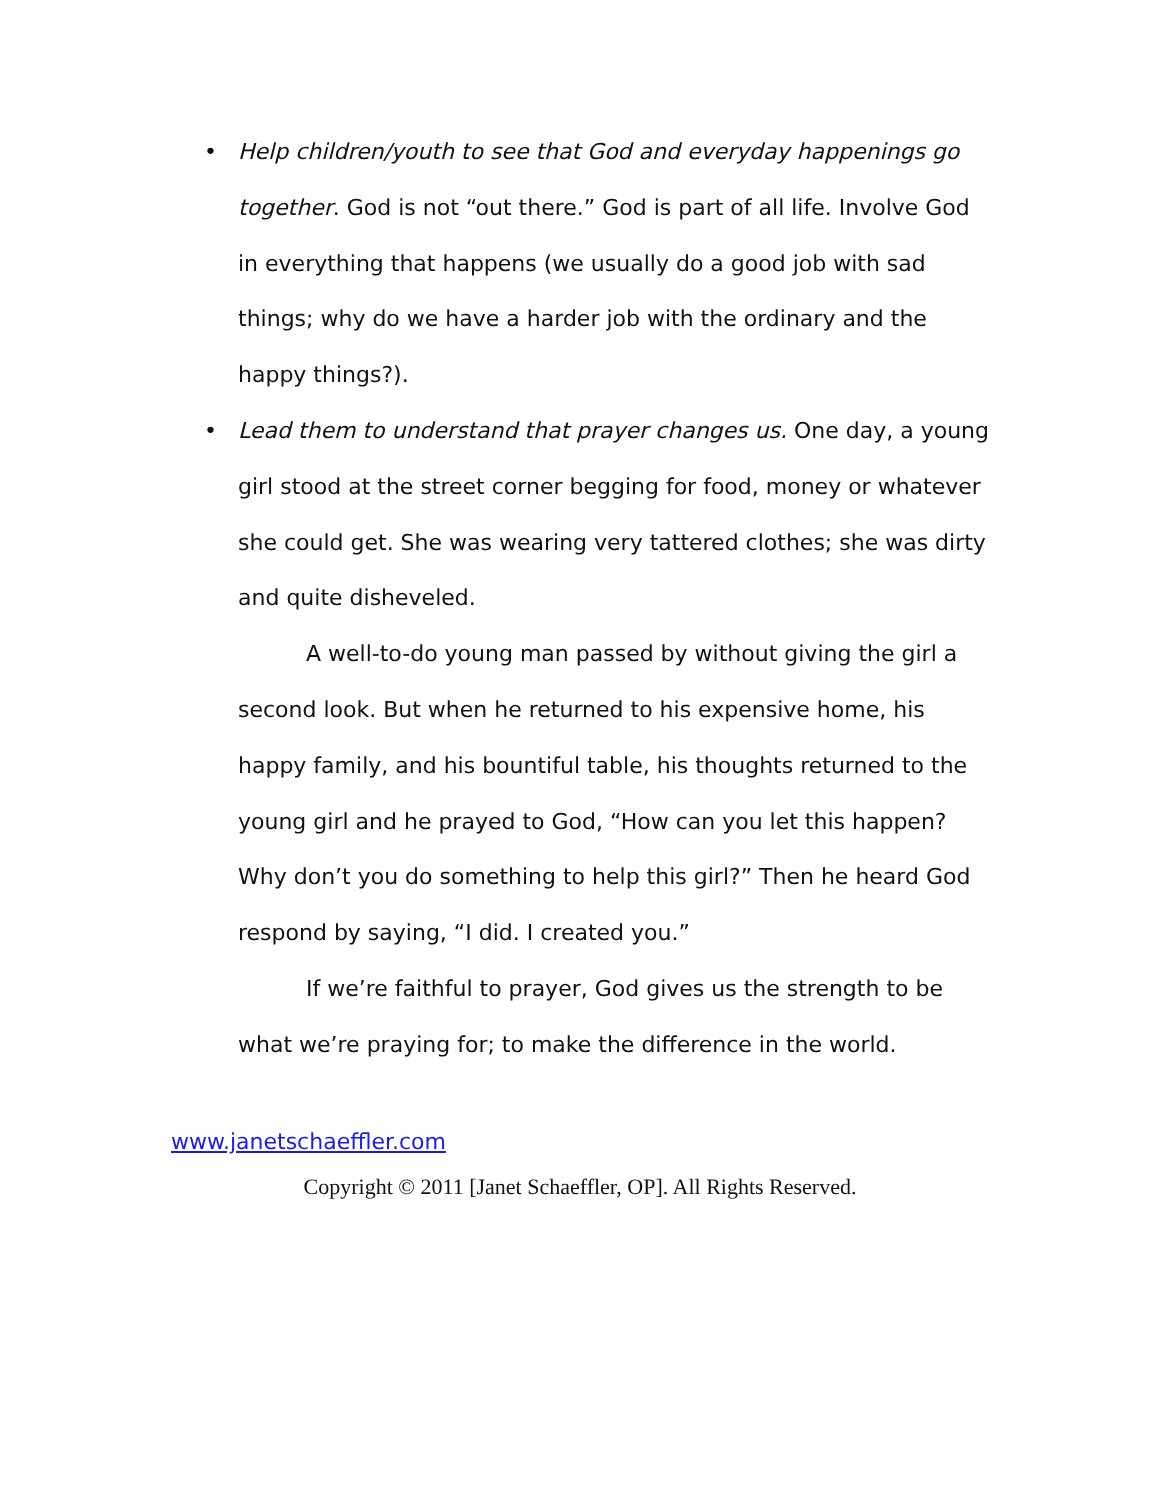• Help children/youth to see that God and everyday happenings go together. God is not “out there.” God is part of all life. Involve God in everything that happens (we usually do a good job with sad things; why do we have a harder job with the ordinary and the happy things?).
• Lead them to understand that prayer changes us. One day, a young girl stood at the street corner begging for food, money or whatever she could get. She was wearing very tattered clothes; she was dirty and quite disheveled.
A well-to-do young man passed by without giving the girl a second look. But when he returned to his expensive home, his happy family, and his bountiful table, his thoughts returned to the young girl and he prayed to God, “How can you let this happen? Why don’t you do something to help this girl?” Then he heard God respond by saying, “I did. I created you.”
If we’re faithful to prayer, God gives us the strength to be what we’re praying for; to make the difference in the world.
www.janetschaeffler.com
Copyright © 2011 [Janet Schaeffler, OP]. All Rights Reserved.